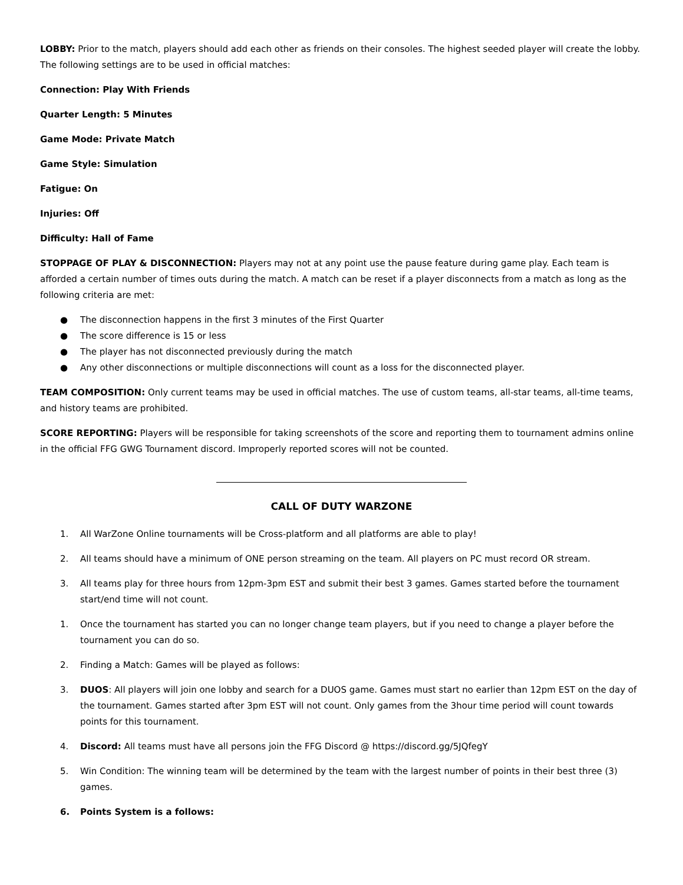LOBBY: Prior to the match, players should add each other as friends on their consoles. The highest seeded player will create the lobby. The following settings are to be used in official matches:
Connection: Play With Friends
Quarter Length: 5 Minutes
Game Mode: Private Match
Game Style: Simulation
Fatigue: On
Injuries: Off
Difficulty: Hall of Fame
STOPPAGE OF PLAY & DISCONNECTION: Players may not at any point use the pause feature during game play. Each team is afforded a certain number of times outs during the match. A match can be reset if a player disconnects from a match as long as the following criteria are met:
● The disconnection happens in the first 3 minutes of the First Quarter
● The score difference is 15 or less
● The player has not disconnected previously during the match
● Any other disconnections or multiple disconnections will count as a loss for the disconnected player.
TEAM COMPOSITION: Only current teams may be used in official matches. The use of custom teams, all-star teams, all-time teams, and history teams are prohibited.
SCORE REPORTING: Players will be responsible for taking screenshots of the score and reporting them to tournament admins online in the official FFG GWG Tournament discord. Improperly reported scores will not be counted.
CALL OF DUTY WARZONE
1. All WarZone Online tournaments will be Cross-platform and all platforms are able to play!
2. All teams should have a minimum of ONE person streaming on the team. All players on PC must record OR stream.
3. All teams play for three hours from 12pm-3pm EST and submit their best 3 games. Games started before the tournament start/end time will not count.
1. Once the tournament has started you can no longer change team players, but if you need to change a player before the tournament you can do so.
2. Finding a Match: Games will be played as follows:
3. DUOS: All players will join one lobby and search for a DUOS game. Games must start no earlier than 12pm EST on the day of the tournament. Games started after 3pm EST will not count. Only games from the 3hour time period will count towards points for this tournament.
4. Discord: All teams must have all persons join the FFG Discord @ https://discord.gg/5JQfegY
5. Win Condition: The winning team will be determined by the team with the largest number of points in their best three (3) games.
6. Points System is a follows: